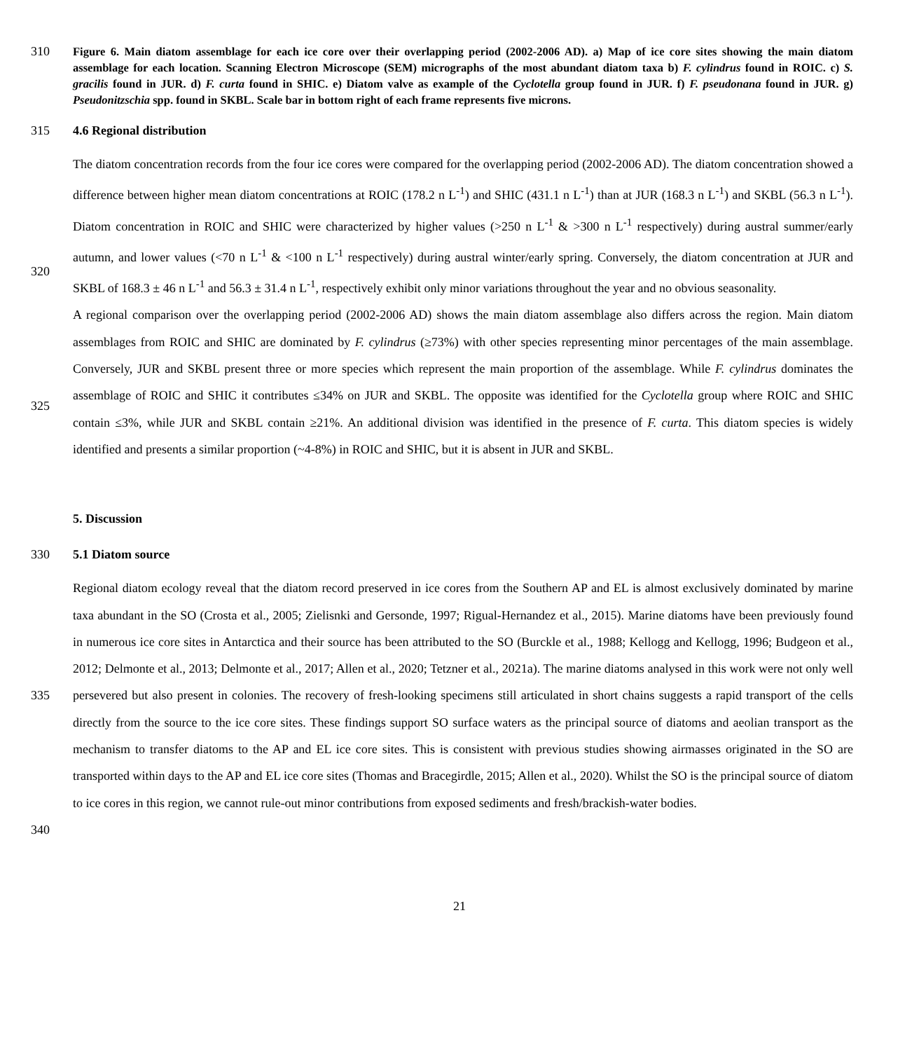310 Figure 6. Main diatom assemblage for each ice core over their overlapping period (2002-2006 AD). a) Map of ice core sites showing the main diatom assemblage for each location. Scanning Electron Microscope (SEM) micrographs of the most abundant diatom taxa b) F. cylindrus found in ROIC. c) S. gracilis found in JUR. d) F. curta found in SHIC. e) Diatom valve as example of the Cyclotella group found in JUR. f) F. pseudonana found in JUR. g) Pseudonitzschia spp. found in SKBL. Scale bar in bottom right of each frame represents five microns.
315 4.6 Regional distribution
320
325
The diatom concentration records from the four ice cores were compared for the overlapping period (2002-2006 AD). The diatom concentration showed a difference between higher mean diatom concentrations at ROIC (178.2 n L<sup>-1</sup>) and SHIC (431.1 n L<sup>-1</sup>) than at JUR (168.3 n L<sup>-1</sup>) and SKBL (56.3 n L<sup>-1</sup>). Diatom concentration in ROIC and SHIC were characterized by higher values (>250 n L<sup>-1</sup> & >300 n L<sup>-1</sup> respectively) during austral summer/early autumn, and lower values (<70 n L<sup>-1</sup> & <100 n L<sup>-1</sup> respectively) during austral winter/early spring. Conversely, the diatom concentration at JUR and SKBL of 168.3 ± 46 n L<sup>-1</sup> and 56.3 ± 31.4 n L<sup>-1</sup>, respectively exhibit only minor variations throughout the year and no obvious seasonality.
A regional comparison over the overlapping period (2002-2006 AD) shows the main diatom assemblage also differs across the region. Main diatom assemblages from ROIC and SHIC are dominated by F. cylindrus (≥73%) with other species representing minor percentages of the main assemblage. Conversely, JUR and SKBL present three or more species which represent the main proportion of the assemblage. While F. cylindrus dominates the assemblage of ROIC and SHIC it contributes ≤34% on JUR and SKBL. The opposite was identified for the Cyclotella group where ROIC and SHIC contain ≤3%, while JUR and SKBL contain ≥21%. An additional division was identified in the presence of F. curta. This diatom species is widely identified and presents a similar proportion (~4-8%) in ROIC and SHIC, but it is absent in JUR and SKBL.
5. Discussion
330 5.1 Diatom source
335
340
Regional diatom ecology reveal that the diatom record preserved in ice cores from the Southern AP and EL is almost exclusively dominated by marine taxa abundant in the SO (Crosta et al., 2005; Zielisnki and Gersonde, 1997; Rigual-Hernandez et al., 2015). Marine diatoms have been previously found in numerous ice core sites in Antarctica and their source has been attributed to the SO (Burckle et al., 1988; Kellogg and Kellogg, 1996; Budgeon et al., 2012; Delmonte et al., 2013; Delmonte et al., 2017; Allen et al., 2020; Tetzner et al., 2021a). The marine diatoms analysed in this work were not only well persevered but also present in colonies. The recovery of fresh-looking specimens still articulated in short chains suggests a rapid transport of the cells directly from the source to the ice core sites. These findings support SO surface waters as the principal source of diatoms and aeolian transport as the mechanism to transfer diatoms to the AP and EL ice core sites. This is consistent with previous studies showing airmasses originated in the SO are transported within days to the AP and EL ice core sites (Thomas and Bracegirdle, 2015; Allen et al., 2020). Whilst the SO is the principal source of diatom to ice cores in this region, we cannot rule-out minor contributions from exposed sediments and fresh/brackish-water bodies.
21